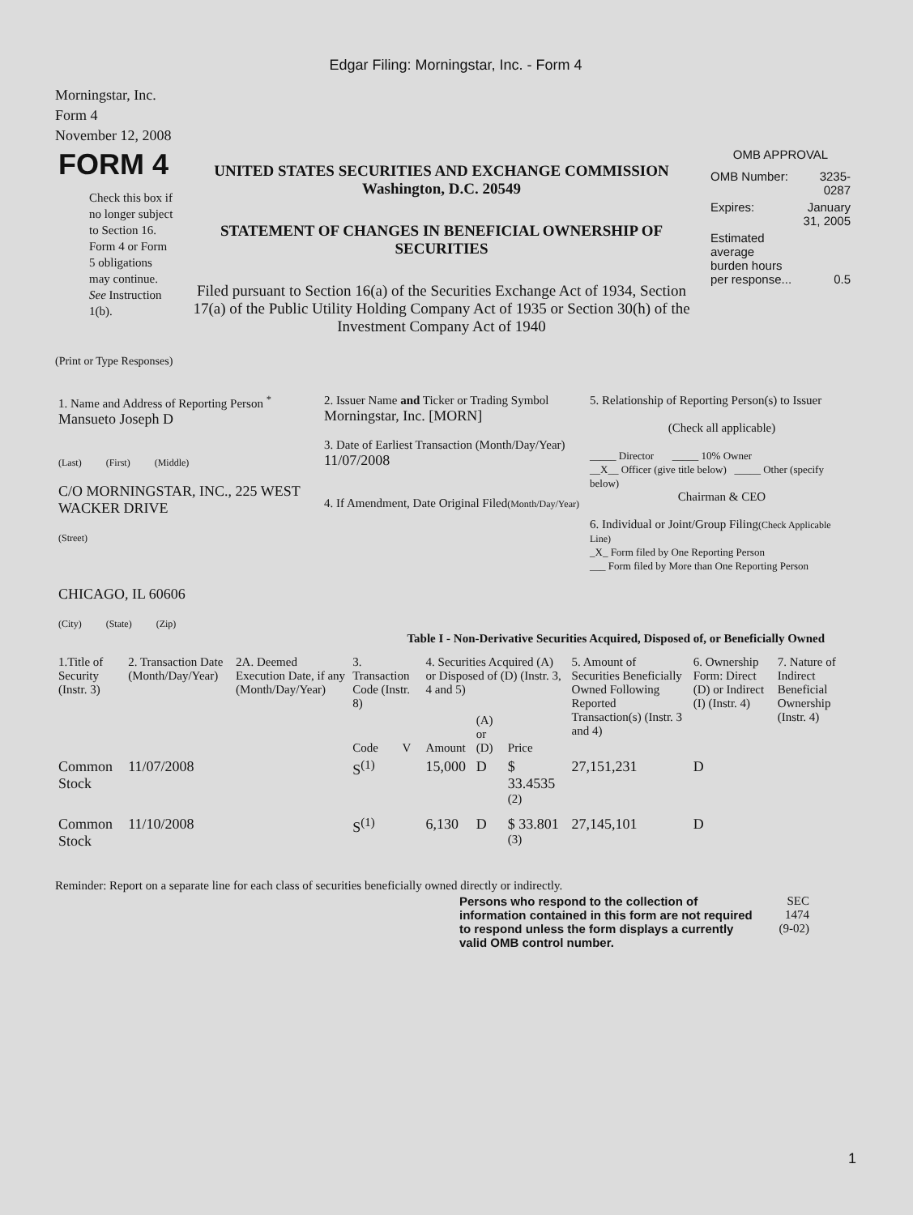Edgar Filing: Morningstar, Inc. - Form 4
Morningstar, Inc.
Form 4
November 12, 2008
| FORM 4 Check this box if no longer subject to Section 16. Form 4 or Form 5 obligations may continue. See Instruction 1(b). | UNITED STATES SECURITIES AND EXCHANGE COMMISSION Washington, D.C. 20549 STATEMENT OF CHANGES IN BENEFICIAL OWNERSHIP OF SECURITIES Filed pursuant to Section 16(a) of the Securities Exchange Act of 1934, Section 17(a) of the Public Utility Holding Company Act of 1935 or Section 30(h) of the Investment Company Act of 1940 | OMB APPROVAL / OMB Number: / 3235-0287 / / Expires: / January 31, 2005 / / Estimated average burden hours per response... / 0.5 / |
(Print or Type Responses)
| 1. Name and Address of Reporting Person <sup>*</sup> Mansueto Joseph D (Last) (First) (Middle) C/O MORNINGSTAR, INC., 225 WEST WACKER DRIVE (Street) CHICAGO, IL 60606 (City) (State) (Zip) | 2. Issuer Name and Ticker or Trading Symbol Morningstar, Inc. [MORN] 3. Date of Earliest Transaction (Month/Day/Year) 11/07/2008 4. If Amendment, Date Original Filed (Month/Day/Year) | 5. Relationship of Reporting Person(s) to Issuer (Check all applicable) _____ Director _____ 10% Owner __X__ Officer (give title below) _____ Other (specify below) Chairman & CEO 6. Individual or Joint/Group Filing (Check Applicable Line) _X_ Form filed by One Reporting Person ___ Form filed by More than One Reporting Person |
Table I - Non-Derivative Securities Acquired, Disposed of, or Beneficially Owned
| 1.Title of Security (Instr. 3) | 2. Transaction Date (Month/Day/Year) | 2A. Deemed Execution Date, if any (Month/Day/Year) | 3. Transaction Code (Instr. 8) | | 4. Securities Acquired (A) or Disposed of (D) (Instr. 3, 4 and 5) | | | 5. Amount of Securities Beneficially Owned Following Reported Transaction(s) (Instr. 3 and 4) | 6. Ownership Form: Direct (D) or Indirect (I) (Instr. 4) | 7. Nature of Indirect Beneficial Ownership (Instr. 4) |
| --- | --- | --- | --- | --- | --- | --- | --- | --- | --- | --- |
| | | | Code | V | Amount | (A) or (D) | Price | | | |
| Common Stock | 11/07/2008 | | S<sup>(1)</sup> | | 15,000 | D | $ 33.4535 <sup>(2)</sup> | 27,151,231 | D | |
| Common Stock | 11/10/2008 | | S<sup>(1)</sup> | | 6,130 | D | $ 33.801 <sup>(3)</sup> | 27,145,101 | D | |
Reminder: Report on a separate line for each class of securities beneficially owned directly or indirectly.
| Persons who respond to the collection of information contained in this form are not required to respond unless the form displays a currently valid OMB control number. | SEC 1474 (9-02) |
1